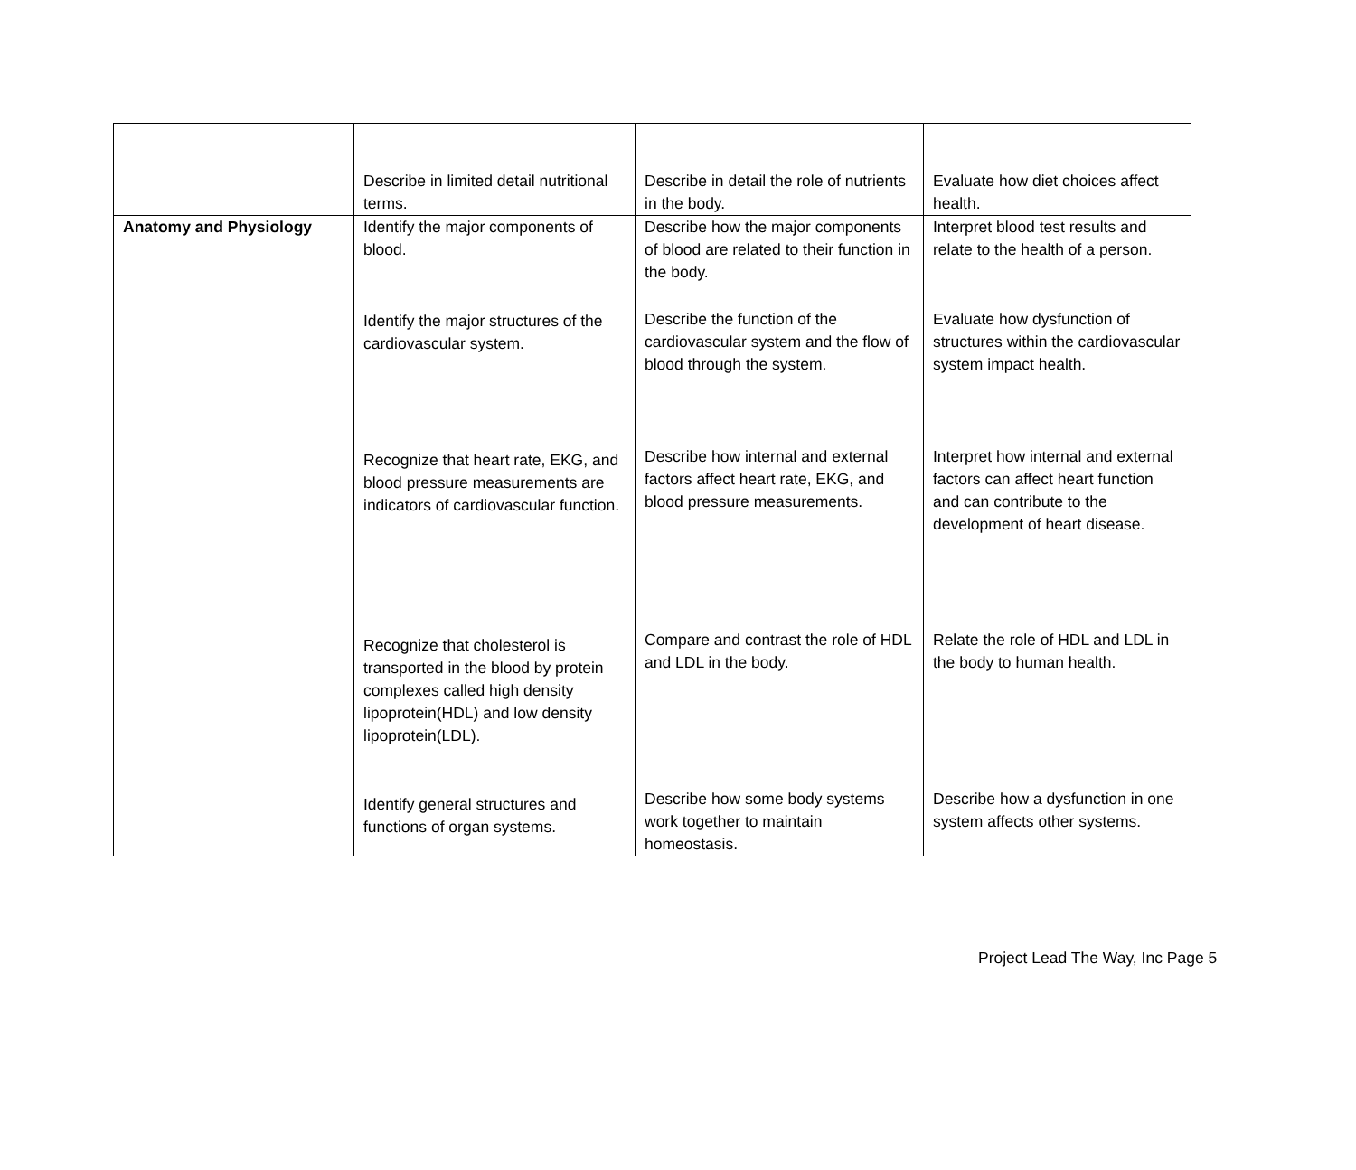| | Describe in limited detail nutritional terms. | Describe in detail the role of nutrients in the body. | Evaluate how diet choices affect health. |
| Anatomy and Physiology | Identify the major components of blood. Identify the major structures of the cardiovascular system. Recognize that heart rate, EKG, and blood pressure measurements are indicators of cardiovascular function. Recognize that cholesterol is transported in the blood by protein complexes called high density lipoprotein(HDL) and low density lipoprotein(LDL). Identify general structures and functions of organ systems. | Describe how the major components of blood are related to their function in the body. Describe the function of the cardiovascular system and the flow of blood through the system. Describe how internal and external factors affect heart rate, EKG, and blood pressure measurements. Compare and contrast the role of HDL and LDL in the body. Describe how some body systems work together to maintain homeostasis. | Interpret blood test results and relate to the health of a person. Evaluate how dysfunction of structures within the cardiovascular system impact health. Interpret how internal and external factors can affect heart function and can contribute to the development of heart disease. Relate the role of HDL and LDL in the body to human health. Describe how a dysfunction in one system affects other systems. |
Project Lead The Way, Inc Page 5